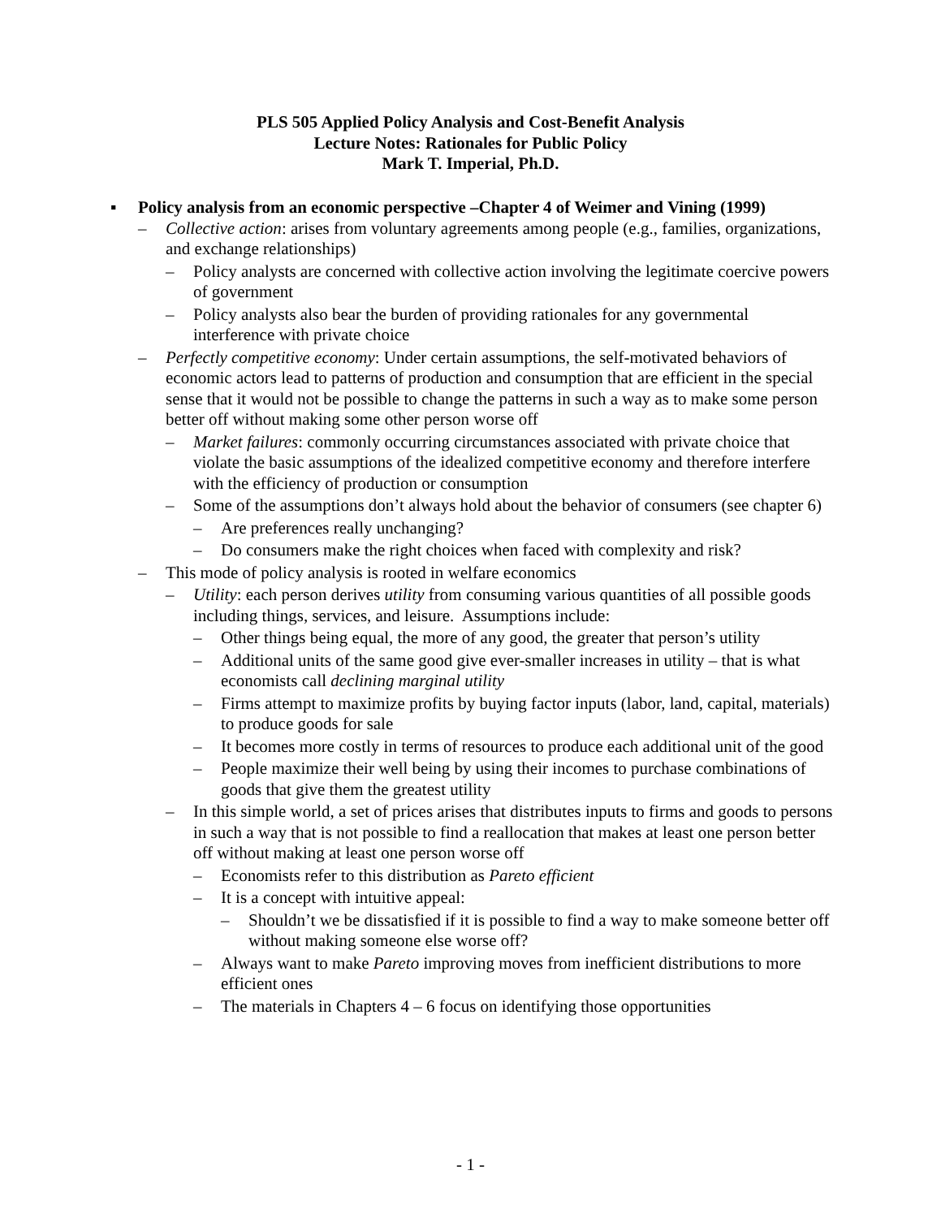PLS 505 Applied Policy Analysis and Cost-Benefit Analysis
Lecture Notes: Rationales for Public Policy
Mark T. Imperial, Ph.D.
▪ Policy analysis from an economic perspective –Chapter 4 of Weimer and Vining (1999)
– Collective action: arises from voluntary agreements among people (e.g., families, organizations, and exchange relationships)
– Policy analysts are concerned with collective action involving the legitimate coercive powers of government
– Policy analysts also bear the burden of providing rationales for any governmental interference with private choice
– Perfectly competitive economy: Under certain assumptions, the self-motivated behaviors of economic actors lead to patterns of production and consumption that are efficient in the special sense that it would not be possible to change the patterns in such a way as to make some person better off without making some other person worse off
– Market failures: commonly occurring circumstances associated with private choice that violate the basic assumptions of the idealized competitive economy and therefore interfere with the efficiency of production or consumption
– Some of the assumptions don’t always hold about the behavior of consumers (see chapter 6)
– Are preferences really unchanging?
– Do consumers make the right choices when faced with complexity and risk?
– This mode of policy analysis is rooted in welfare economics
– Utility: each person derives utility from consuming various quantities of all possible goods including things, services, and leisure. Assumptions include:
– Other things being equal, the more of any good, the greater that person’s utility
– Additional units of the same good give ever-smaller increases in utility – that is what economists call declining marginal utility
– Firms attempt to maximize profits by buying factor inputs (labor, land, capital, materials) to produce goods for sale
– It becomes more costly in terms of resources to produce each additional unit of the good
– People maximize their well being by using their incomes to purchase combinations of goods that give them the greatest utility
– In this simple world, a set of prices arises that distributes inputs to firms and goods to persons in such a way that is not possible to find a reallocation that makes at least one person better off without making at least one person worse off
– Economists refer to this distribution as Pareto efficient
– It is a concept with intuitive appeal:
– Shouldn’t we be dissatisfied if it is possible to find a way to make someone better off without making someone else worse off?
– Always want to make Pareto improving moves from inefficient distributions to more efficient ones
– The materials in Chapters 4 – 6 focus on identifying those opportunities
- 1 -